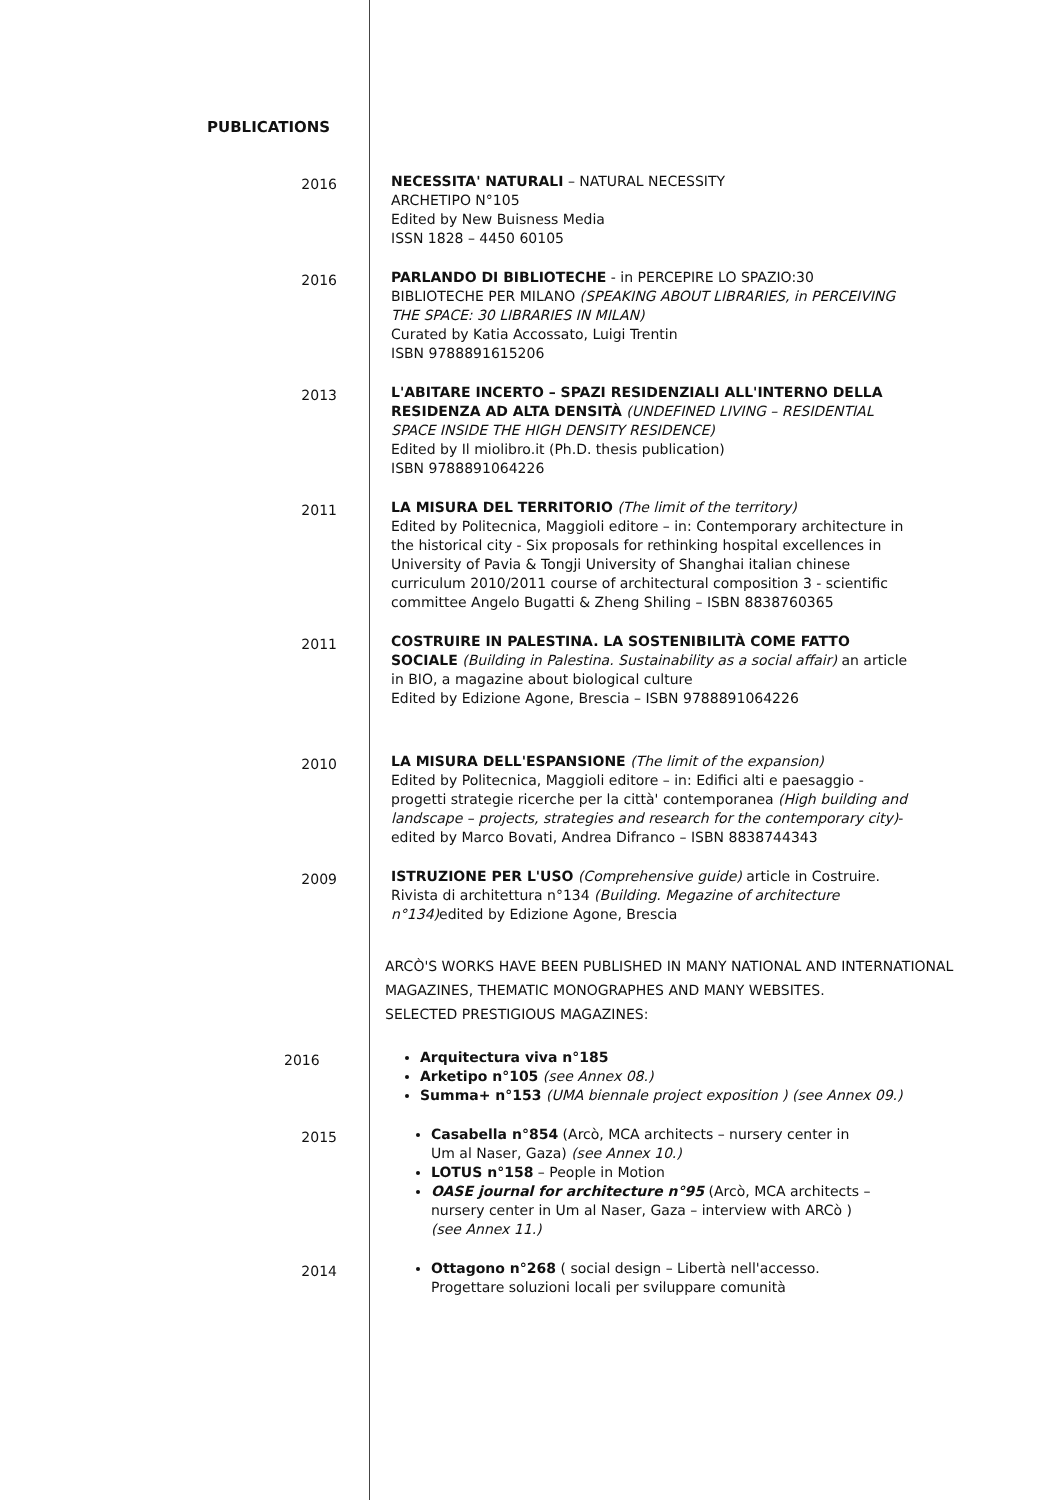PUBLICATIONS
2016
NECESSITA' NATURALI – NATURAL NECESSITY
ARCHETIPO N°105
Edited by New Buisness Media
ISSN 1828 – 4450 60105
2016
PARLANDO DI BIBLIOTECHE - in PERCEPIRE LO SPAZIO:30 BIBLIOTECHE PER MILANO (SPEAKING ABOUT LIBRARIES, in PERCEIVING THE SPACE: 30 LIBRARIES IN MILAN)
Curated by Katia Accossato, Luigi Trentin
ISBN 9788891615206
2013
L'ABITARE INCERTO – SPAZI RESIDENZIALI ALL'INTERNO DELLA RESIDENZA AD ALTA DENSITÀ (UNDEFINED LIVING – RESIDENTIAL SPACE INSIDE THE HIGH DENSITY RESIDENCE)
Edited by Il miolibro.it (Ph.D. thesis publication)
ISBN 9788891064226
2011
LA MISURA DEL TERRITORIO (The limit of the territory)
Edited by Politecnica, Maggioli editore – in: Contemporary architecture in the historical city - Six proposals for rethinking hospital excellences in University of Pavia & Tongji University of Shanghai italian chinese curriculum 2010/2011 course of architectural composition 3 - scientific committee Angelo Bugatti & Zheng Shiling – ISBN 8838760365
2011
COSTRUIRE IN PALESTINA. LA SOSTENIBILITÀ COME FATTO SOCIALE (Building in Palestina. Sustainability as a social affair) an article in BIO, a magazine about biological culture
Edited by Edizione Agone, Brescia – ISBN 9788891064226
2010
LA MISURA DELL'ESPANSIONE (The limit of the expansion)
Edited by Politecnica, Maggioli editore – in: Edifici alti e paesaggio - progetti strategie ricerche per la città' contemporanea (High building and landscape – projects, strategies and research for the contemporary city)- edited by Marco Bovati, Andrea Difranco – ISBN 8838744343
2009
ISTRUZIONE PER L'USO (Comprehensive guide) article in Costruire. Rivista di architettura n°134 (Building. Megazine of architecture n°134) edited by Edizione Agone, Brescia
ARCÒ'S WORKS HAVE BEEN PUBLISHED IN MANY NATIONAL AND INTERNATIONAL
MAGAZINES, THEMATIC MONOGRAPHES AND MANY WEBSITES.
SELECTED PRESTIGIOUS MAGAZINES:
2016
Arquitectura viva n°185
Arketipo n°105 (see Annex 08.)
Summa+ n°153 (UMA biennale project exposition ) (see Annex 09.)
2015
Casabella n°854 (Arcò, MCA architects – nursery center in Um al Naser, Gaza) (see Annex 10.)
LOTUS n°158 – People in Motion
OASE journal for architecture n°95 (Arcò, MCA architects – nursery center in Um al Naser, Gaza – interview with ARCò ) (see Annex 11.)
2014
Ottagono n°268 ( social design – Libertà nell'accesso. Progettare soluzioni locali per sviluppare comunità